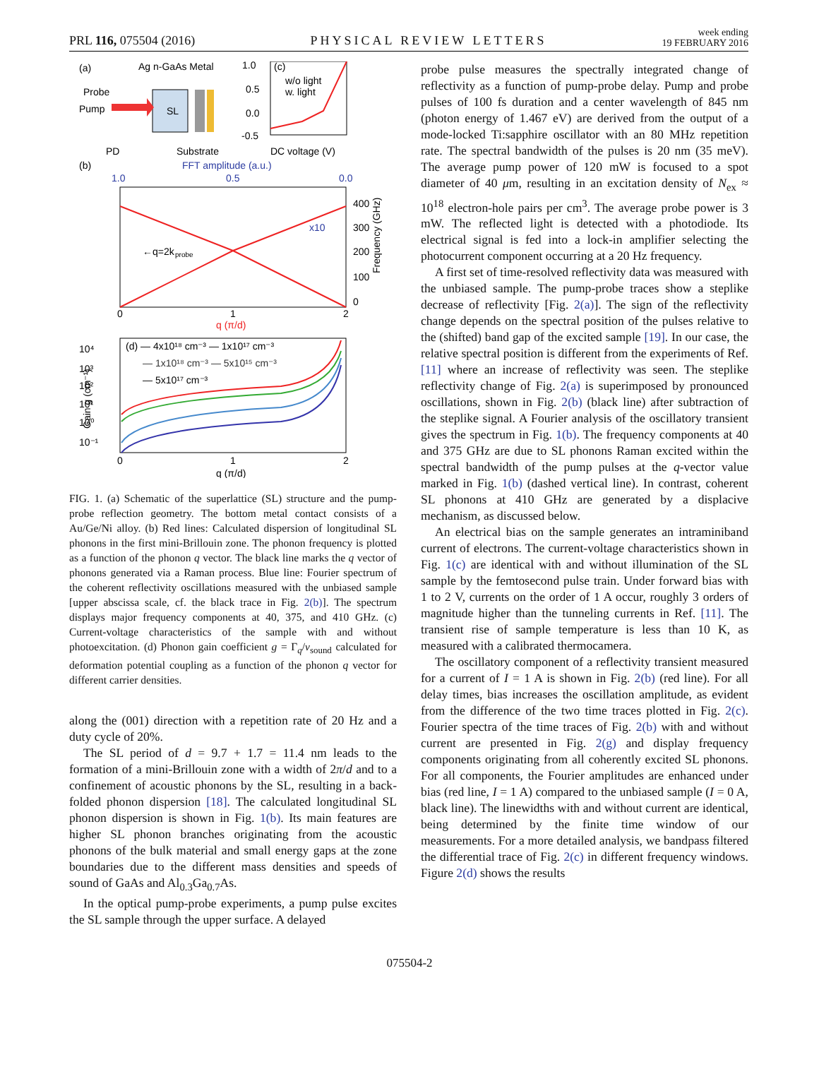PRL 116, 075504 (2016)
PHYSICAL REVIEW LETTERS
week ending
19 FEBRUARY 2016
(a)
Ag n-GaAs Metal
Probe
Pump
PD
SL
Substrate
1.0
(c)
0.5
0.0
-0.5
w/o light
w. light
DC voltage (V)
(b)
FFT amplitude (a.u.)
1.0
0.5
0.0
←q=2k
probe
x10
400
300
200
100
0
Frequency (GHz)
0
1
2
q (π/d)
10⁴
10³
10²
10¹
10⁰
10⁻¹
Gain g (cm⁻¹)
(d) — 4x10¹⁸ cm⁻³ — 1x10¹⁷ cm⁻³
— 1x10¹⁸ cm⁻³ — 5x10¹⁵ cm⁻³
— 5x10¹⁷ cm⁻³
0
1
2
q (π/d)
FIG. 1. (a) Schematic of the superlattice (SL) structure and the pump-probe reflection geometry. The bottom metal contact consists of a Au/Ge/Ni alloy. (b) Red lines: Calculated dispersion of longitudinal SL phonons in the first mini-Brillouin zone. The phonon frequency is plotted as a function of the phonon q vector. The black line marks the q vector of phonons generated via a Raman process. Blue line: Fourier spectrum of the coherent reflectivity oscillations measured with the unbiased sample [upper abscissa scale, cf. the black trace in Fig. 2(b)]. The spectrum displays major frequency components at 40, 375, and 410 GHz. (c) Current-voltage characteristics of the sample with and without photoexcitation. (d) Phonon gain coefficient g = Γ<sub>q</sub>/v<sub>sound</sub> calculated for deformation potential coupling as a function of the phonon q vector for different carrier densities.
along the (001) direction with a repetition rate of 20 Hz and a duty cycle of 20%.
The SL period of d = 9.7 + 1.7 = 11.4 nm leads to the formation of a mini-Brillouin zone with a width of 2π/d and to a confinement of acoustic phonons by the SL, resulting in a back-folded phonon dispersion [18]. The calculated longitudinal SL phonon dispersion is shown in Fig. 1(b). Its main features are higher SL phonon branches originating from the acoustic phonons of the bulk material and small energy gaps at the zone boundaries due to the different mass densities and speeds of sound of GaAs and Al<sub>0.3</sub>Ga<sub>0.7</sub>As.
In the optical pump-probe experiments, a pump pulse excites the SL sample through the upper surface. A delayed
probe pulse measures the spectrally integrated change of reflectivity as a function of pump-probe delay. Pump and probe pulses of 100 fs duration and a center wavelength of 845 nm (photon energy of 1.467 eV) are derived from the output of a mode-locked Ti:sapphire oscillator with an 80 MHz repetition rate. The spectral bandwidth of the pulses is 20 nm (35 meV). The average pump power of 120 mW is focused to a spot diameter of 40 μm, resulting in an excitation density of N<sub>ex</sub> ≈ 10<sup>18</sup> electron-hole pairs per cm<sup>3</sup>. The average probe power is 3 mW. The reflected light is detected with a photodiode. Its electrical signal is fed into a lock-in amplifier selecting the photocurrent component occurring at a 20 Hz frequency.
A first set of time-resolved reflectivity data was measured with the unbiased sample. The pump-probe traces show a steplike decrease of reflectivity [Fig. 2(a)]. The sign of the reflectivity change depends on the spectral position of the pulses relative to the (shifted) band gap of the excited sample [19]. In our case, the relative spectral position is different from the experiments of Ref. [11] where an increase of reflectivity was seen. The steplike reflectivity change of Fig. 2(a) is superimposed by pronounced oscillations, shown in Fig. 2(b) (black line) after subtraction of the steplike signal. A Fourier analysis of the oscillatory transient gives the spectrum in Fig. 1(b). The frequency components at 40 and 375 GHz are due to SL phonons Raman excited within the spectral bandwidth of the pump pulses at the q-vector value marked in Fig. 1(b) (dashed vertical line). In contrast, coherent SL phonons at 410 GHz are generated by a displacive mechanism, as discussed below.
An electrical bias on the sample generates an intraminiband current of electrons. The current-voltage characteristics shown in Fig. 1(c) are identical with and without illumination of the SL sample by the femtosecond pulse train. Under forward bias with 1 to 2 V, currents on the order of 1 A occur, roughly 3 orders of magnitude higher than the tunneling currents in Ref. [11]. The transient rise of sample temperature is less than 10 K, as measured with a calibrated thermocamera.
The oscillatory component of a reflectivity transient measured for a current of I = 1 A is shown in Fig. 2(b) (red line). For all delay times, bias increases the oscillation amplitude, as evident from the difference of the two time traces plotted in Fig. 2(c). Fourier spectra of the time traces of Fig. 2(b) with and without current are presented in Fig. 2(g) and display frequency components originating from all coherently excited SL phonons. For all components, the Fourier amplitudes are enhanced under bias (red line, I = 1 A) compared to the unbiased sample (I = 0 A, black line). The linewidths with and without current are identical, being determined by the finite time window of our measurements. For a more detailed analysis, we bandpass filtered the differential trace of Fig. 2(c) in different frequency windows. Figure 2(d) shows the results
075504-2